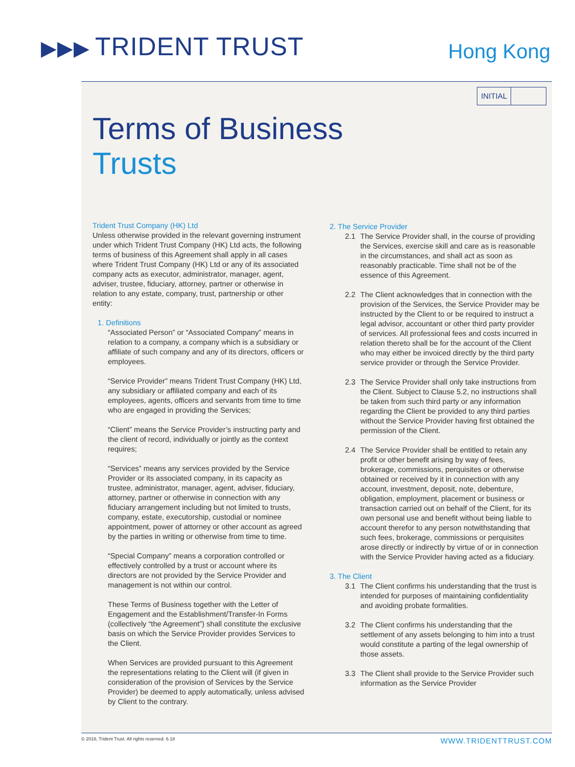▶▶▶ TRIDENT TRUST Hong Kong
INITIAL
Terms of Business
Trusts
Trident Trust Company (HK) Ltd
Unless otherwise provided in the relevant governing instrument under which Trident Trust Company (HK) Ltd acts, the following terms of business of this Agreement shall apply in all cases where Trident Trust Company (HK) Ltd or any of its associated company acts as executor, administrator, manager, agent, adviser, trustee, fiduciary, attorney, partner or otherwise in relation to any estate, company, trust, partnership or other entity:
1. Definitions
“Associated Person” or “Associated Company” means in relation to a company, a company which is a subsidiary or affiliate of such company and any of its directors, officers or employees.
“Service Provider” means Trident Trust Company (HK) Ltd, any subsidiary or affiliated company and each of its employees, agents, officers and servants from time to time who are engaged in providing the Services;
“Client” means the Service Provider’s instructing party and the client of record, individually or jointly as the context requires;
“Services” means any services provided by the Service Provider or its associated company, in its capacity as trustee, administrator, manager, agent, adviser, fiduciary, attorney, partner or otherwise in connection with any fiduciary arrangement including but not limited to trusts, company, estate, executorship, custodial or nominee appointment, power of attorney or other account as agreed by the parties in writing or otherwise from time to time.
“Special Company” means a corporation controlled or effectively controlled by a trust or account where its directors are not provided by the Service Provider and management is not within our control.
These Terms of Business together with the Letter of Engagement and the Establishment/Transfer-In Forms (collectively “the Agreement”) shall constitute the exclusive basis on which the Service Provider provides Services to the Client.
When Services are provided pursuant to this Agreement the representations relating to the Client will (if given in consideration of the provision of Services by the Service Provider) be deemed to apply automatically, unless advised by Client to the contrary.
2. The Service Provider
2.1 The Service Provider shall, in the course of providing the Services, exercise skill and care as is reasonable in the circumstances, and shall act as soon as reasonably practicable. Time shall not be of the essence of this Agreement.
2.2 The Client acknowledges that in connection with the provision of the Services, the Service Provider may be instructed by the Client to or be required to instruct a legal advisor, accountant or other third party provider of services. All professional fees and costs incurred in relation thereto shall be for the account of the Client who may either be invoiced directly by the third party service provider or through the Service Provider.
2.3 The Service Provider shall only take instructions from the Client. Subject to Clause 5.2, no instructions shall be taken from such third party or any information regarding the Client be provided to any third parties without the Service Provider having first obtained the permission of the Client.
2.4 The Service Provider shall be entitled to retain any profit or other benefit arising by way of fees, brokerage, commissions, perquisites or otherwise obtained or received by it in connection with any account, investment, deposit, note, debenture, obligation, employment, placement or business or transaction carried out on behalf of the Client, for its own personal use and benefit without being liable to account therefor to any person notwithstanding that such fees, brokerage, commissions or perquisites arose directly or indirectly by virtue of or in connection with the Service Provider having acted as a fiduciary.
3. The Client
3.1 The Client confirms his understanding that the trust is intended for purposes of maintaining confidentiality and avoiding probate formalities.
3.2 The Client confirms his understanding that the settlement of any assets belonging to him into a trust would constitute a parting of the legal ownership of those assets.
3.3 The Client shall provide to the Service Provider such information as the Service Provider
© 2018, Trident Trust. All rights reserved. 6.18 WWW.TRIDENTTRUST.COM